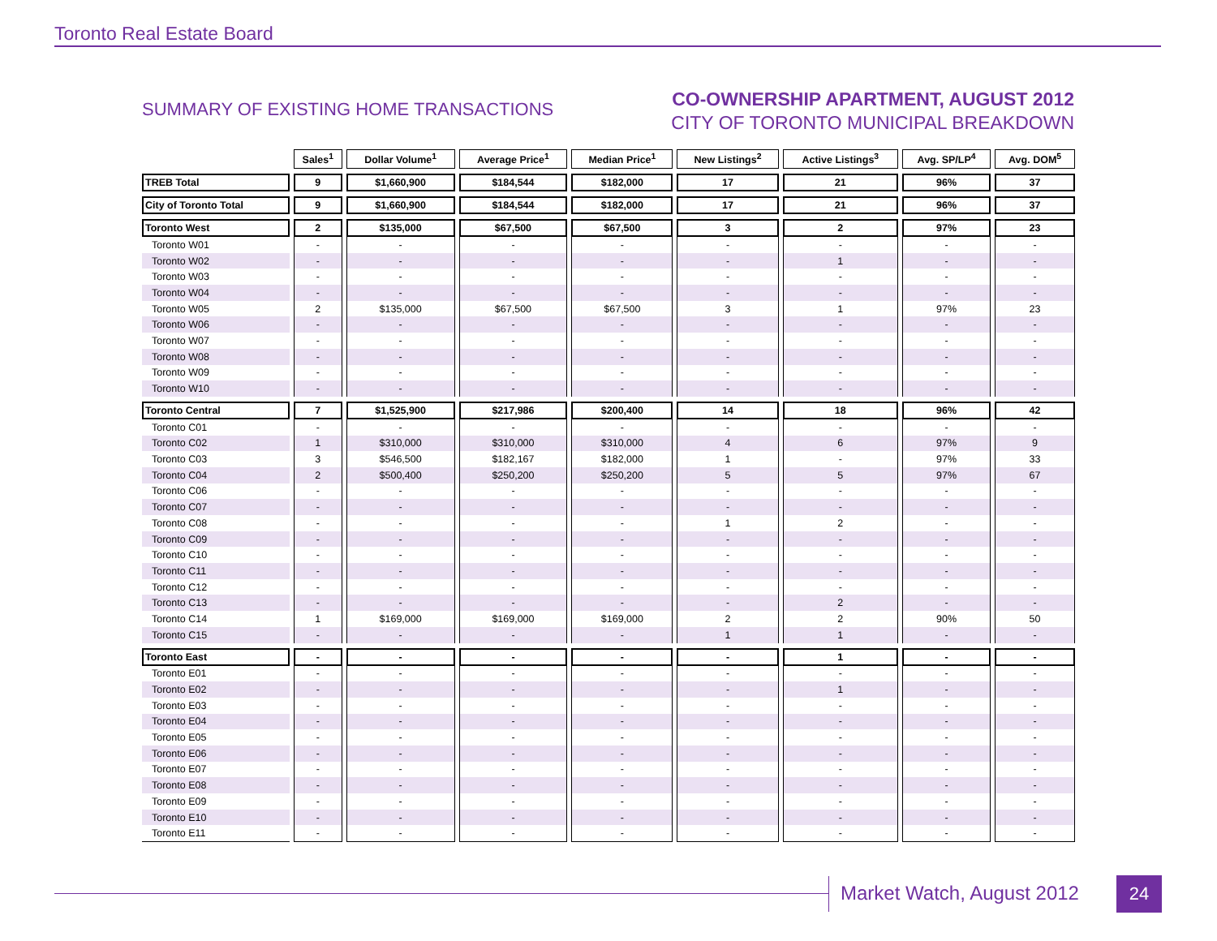Toronto Real Estate Board
SUMMARY OF EXISTING HOME TRANSACTIONS
CO-OWNERSHIP APARTMENT, AUGUST 2012
CITY OF TORONTO MUNICIPAL BREAKDOWN
| | Sales<sup>1</sup> | Dollar Volume<sup>1</sup> | Average Price<sup>1</sup> | Median Price<sup>1</sup> | New Listings<sup>2</sup> | Active Listings<sup>3</sup> | Avg. SP/LP<sup>4</sup> | Avg. DOM<sup>5</sup> |
| --- | --- | --- | --- | --- | --- | --- | --- | --- |
| TREB Total | 9 | $1,660,900 | $184,544 | $182,000 | 17 | 21 | 96% | 37 |
| City of Toronto Total | 9 | $1,660,900 | $184,544 | $182,000 | 17 | 21 | 96% | 37 |
| Toronto West | 2 | $135,000 | $67,500 | $67,500 | 3 | 2 | 97% | 23 |
| Toronto W01 | - | - | - | - | - | - | - | - |
| Toronto W02 | - | - | - | - | - | 1 | - | - |
| Toronto W03 | - | - | - | - | - | - | - | - |
| Toronto W04 | - | - | - | - | - | - | - | - |
| Toronto W05 | 2 | $135,000 | $67,500 | $67,500 | 3 | 1 | 97% | 23 |
| Toronto W06 | - | - | - | - | - | - | - | - |
| Toronto W07 | - | - | - | - | - | - | - | - |
| Toronto W08 | - | - | - | - | - | - | - | - |
| Toronto W09 | - | - | - | - | - | - | - | - |
| Toronto W10 | - | - | - | - | - | - | - | - |
| Toronto Central | 7 | $1,525,900 | $217,986 | $200,400 | 14 | 18 | 96% | 42 |
| Toronto C01 | - | - | - | - | - | - | - | - |
| Toronto C02 | 1 | $310,000 | $310,000 | $310,000 | 4 | 6 | 97% | 9 |
| Toronto C03 | 3 | $546,500 | $182,167 | $182,000 | 1 | - | 97% | 33 |
| Toronto C04 | 2 | $500,400 | $250,200 | $250,200 | 5 | 5 | 97% | 67 |
| Toronto C06 | - | - | - | - | - | - | - | - |
| Toronto C07 | - | - | - | - | - | - | - | - |
| Toronto C08 | - | - | - | - | 1 | 2 | - | - |
| Toronto C09 | - | - | - | - | - | - | - | - |
| Toronto C10 | - | - | - | - | - | - | - | - |
| Toronto C11 | - | - | - | - | - | - | - | - |
| Toronto C12 | - | - | - | - | - | - | - | - |
| Toronto C13 | - | - | - | - | - | 2 | - | - |
| Toronto C14 | 1 | $169,000 | $169,000 | $169,000 | 2 | 2 | 90% | 50 |
| Toronto C15 | - | - | - | - | 1 | 1 | - | - |
| Toronto East | - | - | - | - | - | 1 | - | - |
| Toronto E01 | - | - | - | - | - | - | - | - |
| Toronto E02 | - | - | - | - | - | 1 | - | - |
| Toronto E03 | - | - | - | - | - | - | - | - |
| Toronto E04 | - | - | - | - | - | - | - | - |
| Toronto E05 | - | - | - | - | - | - | - | - |
| Toronto E06 | - | - | - | - | - | - | - | - |
| Toronto E07 | - | - | - | - | - | - | - | - |
| Toronto E08 | - | - | - | - | - | - | - | - |
| Toronto E09 | - | - | - | - | - | - | - | - |
| Toronto E10 | - | - | - | - | - | - | - | - |
| Toronto E11 | - | - | - | - | - | - | - | - |
Market Watch, August 2012 24